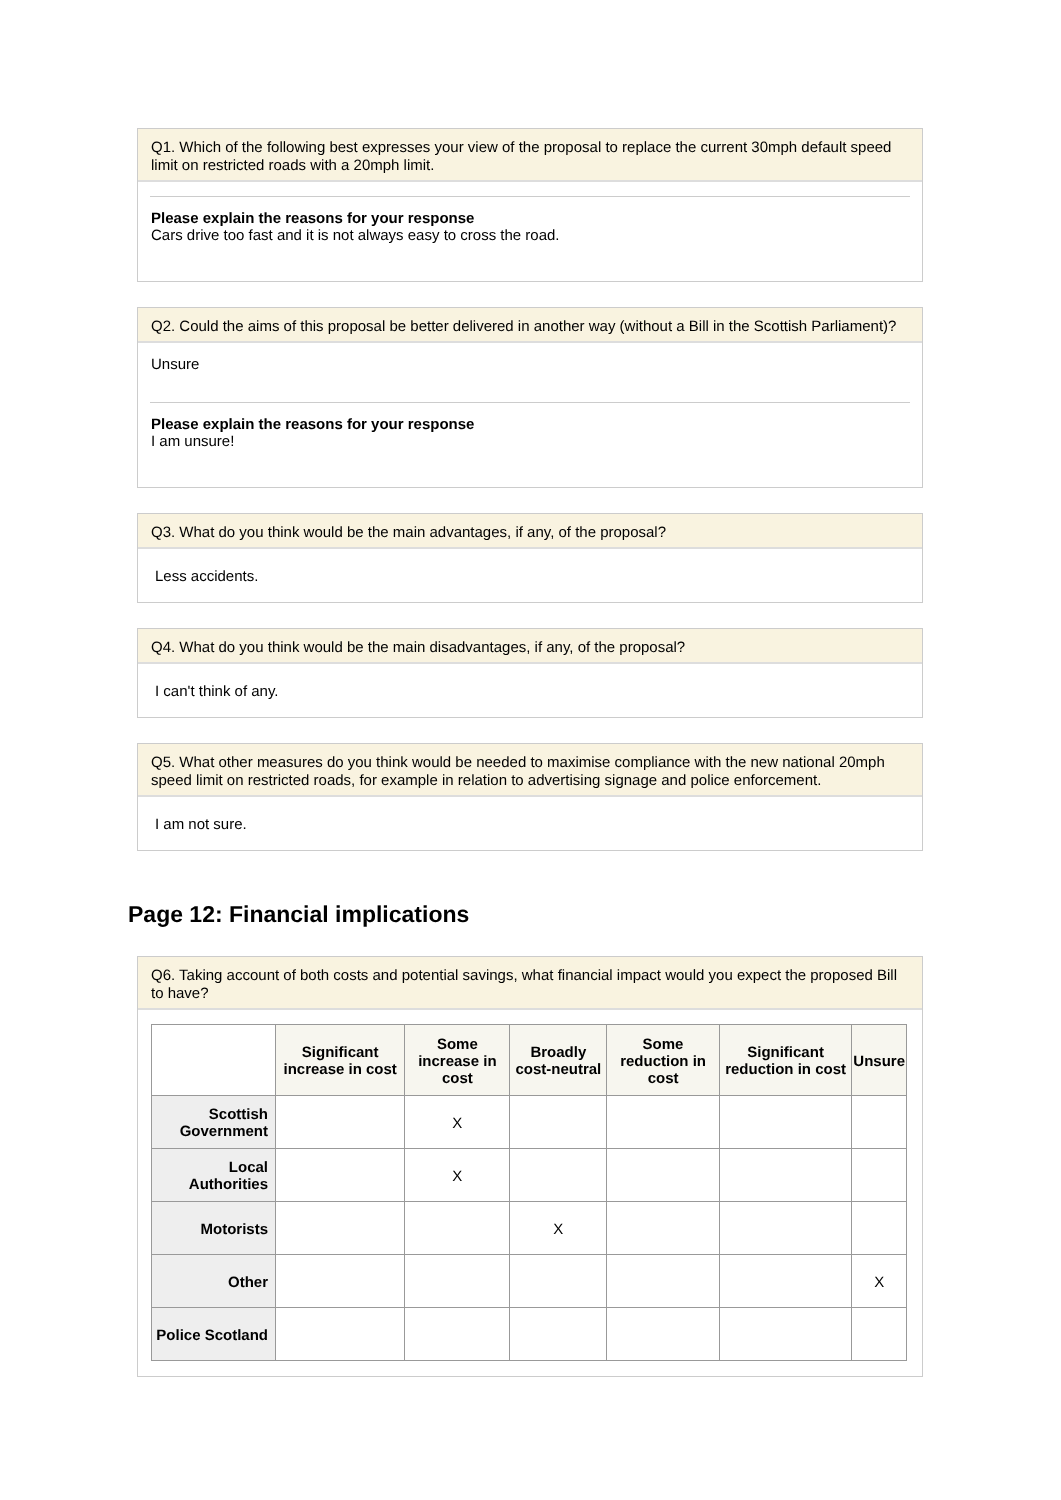Q1. Which of the following best expresses your view of the proposal to replace the current 30mph default speed limit on restricted roads with a 20mph limit.
Please explain the reasons for your response
Cars drive too fast and it is not always easy to cross the road.
Q2. Could the aims of this proposal be better delivered in another way (without a Bill in the Scottish Parliament)?
Unsure
Please explain the reasons for your response
I am unsure!
Q3. What do you think would be the main advantages, if any, of the proposal?
Less accidents.
Q4. What do you think would be the main disadvantages, if any, of the proposal?
I can't think of any.
Q5. What other measures do you think would be needed to maximise compliance with the new national 20mph speed limit on restricted roads, for example in relation to advertising signage and police enforcement.
I am not sure.
Page 12: Financial implications
Q6. Taking account of both costs and potential savings, what financial impact would you expect the proposed Bill to have?
| | Significant increase in cost | Some increase in cost | Broadly cost-neutral | Some reduction in cost | Significant reduction in cost | Unsure |
| --- | --- | --- | --- | --- | --- | --- |
| Scottish Government | | X | | | | |
| Local Authorities | | X | | | | |
| Motorists | | | X | | | |
| Other | | | | | | X |
| Police Scotland | | | | | | |